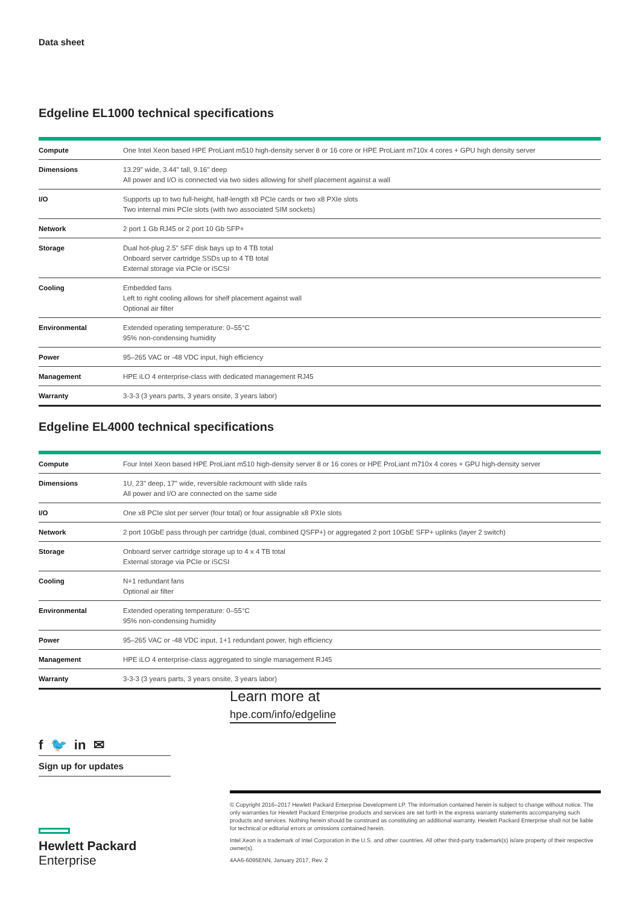Data sheet
Edgeline EL1000 technical specifications
| Compute | One Intel Xeon based HPE ProLiant m510 high-density server 8 or 16 core or HPE ProLiant m710x 4 cores + GPU high density server |
| Dimensions | 13.29" wide, 3.44" tall, 9.16" deep All power and I/O is connected via two sides allowing for shelf placement against a wall |
| I/O | Supports up to two full-height, half-length x8 PCIe cards or two x8 PXIe slots Two internal mini PCIe slots (with two associated SIM sockets) |
| Network | 2 port 1 Gb RJ45 or 2 port 10 Gb SFP+ |
| Storage | Dual hot-plug 2.5" SFF disk bays up to 4 TB total Onboard server cartridge SSDs up to 4 TB total External storage via PCIe or iSCSI |
| Cooling | Embedded fans Left to right cooling allows for shelf placement against wall Optional air filter |
| Environmental | Extended operating temperature: 0–55°C 95% non-condensing humidity |
| Power | 95–265 VAC or -48 VDC input, high efficiency |
| Management | HPE iLO 4 enterprise-class with dedicated management RJ45 |
| Warranty | 3-3-3 (3 years parts, 3 years onsite, 3 years labor) |
Edgeline EL4000 technical specifications
| Compute | Four Intel Xeon based HPE ProLiant m510 high-density server 8 or 16 cores or HPE ProLiant m710x 4 cores + GPU high-density server |
| Dimensions | 1U, 23" deep, 17" wide, reversible rackmount with slide rails All power and I/O are connected on the same side |
| I/O | One x8 PCIe slot per server (four total) or four assignable x8 PXIe slots |
| Network | 2 port 10GbE pass through per cartridge (dual, combined QSFP+) or aggregated 2 port 10GbE SFP+ uplinks (layer 2 switch) |
| Storage | Onboard server cartridge storage up to 4 x 4 TB total External storage via PCIe or iSCSI |
| Cooling | N+1 redundant fans Optional air filter |
| Environmental | Extended operating temperature: 0–55°C 95% non-condensing humidity |
| Power | 95–265 VAC or -48 VDC input, 1+1 redundant power, high efficiency |
| Management | HPE iLO 4 enterprise-class aggregated to single management RJ45 |
| Warranty | 3-3-3 (3 years parts, 3 years onsite, 3 years labor) |
Learn more at
hpe.com/info/edgeline
f 🐦 in ✉
Sign up for updates
Hewlett Packard
Enterprise
© Copyright 2016–2017 Hewlett Packard Enterprise Development LP. The information contained herein is subject to change without notice. The only warranties for Hewlett Packard Enterprise products and services are set forth in the express warranty statements accompanying such products and services. Nothing herein should be construed as constituting an additional warranty. Hewlett Packard Enterprise shall not be liable for technical or editorial errors or omissions contained herein.
Intel Xeon is a trademark of Intel Corporation in the U.S. and other countries. All other third-party trademark(s) is/are property of their respective owner(s).
4AA6-6095ENN, January 2017, Rev. 2